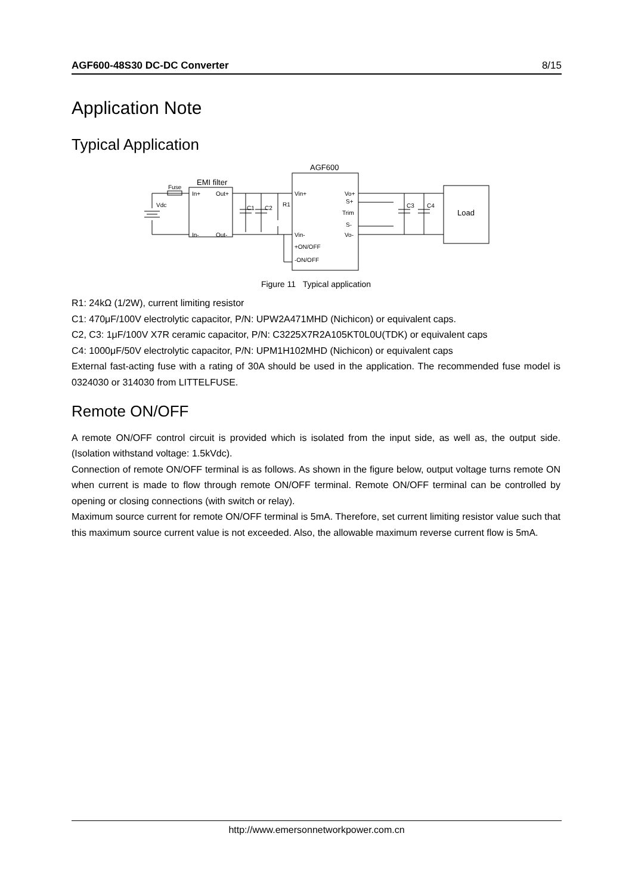AGF600-48S30 DC-DC Converter 8/15
Application Note
Typical Application
AGF600
EMI filter
Fuse
Vdc
In+
Out+
In-
Out-
C1
C2
R1
Vin+
Vin-
+ON/OFF
-ON/OFF
Vo+
S+
Trim
S-
Vo-
C3
C4
Load
Figure 11 Typical application
R1: 24kΩ (1/2W), current limiting resistor
C1: 470μF/100V electrolytic capacitor, P/N: UPW2A471MHD (Nichicon) or equivalent caps.
C2, C3: 1μF/100V X7R ceramic capacitor, P/N: C3225X7R2A105KT0L0U(TDK) or equivalent caps
C4: 1000μF/50V electrolytic capacitor, P/N: UPM1H102MHD (Nichicon) or equivalent caps
External fast-acting fuse with a rating of 30A should be used in the application. The recommended fuse model is 0324030 or 314030 from LITTELFUSE.
Remote ON/OFF
A remote ON/OFF control circuit is provided which is isolated from the input side, as well as, the output side. (Isolation withstand voltage: 1.5kVdc).
Connection of remote ON/OFF terminal is as follows. As shown in the figure below, output voltage turns remote ON when current is made to flow through remote ON/OFF terminal. Remote ON/OFF terminal can be controlled by opening or closing connections (with switch or relay).
Maximum source current for remote ON/OFF terminal is 5mA. Therefore, set current limiting resistor value such that this maximum source current value is not exceeded. Also, the allowable maximum reverse current flow is 5mA.
http://www.emersonnetworkpower.com.cn